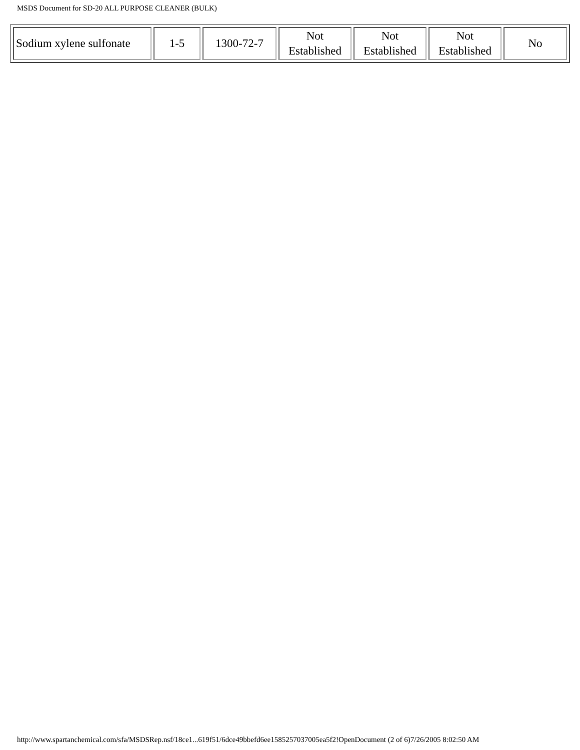MSDS Document for SD-20 ALL PURPOSE CLEANER (BULK)
| Sodium xylene sulfonate | 1-5 | 1300-72-7 | Not Established | Not Established | Not Established | No |
http://www.spartanchemical.com/sfa/MSDSRep.nsf/18ce1...619f51/6dce49bbefd6ee1585257037005ea5f2!OpenDocument (2 of 6)7/26/2005 8:02:50 AM